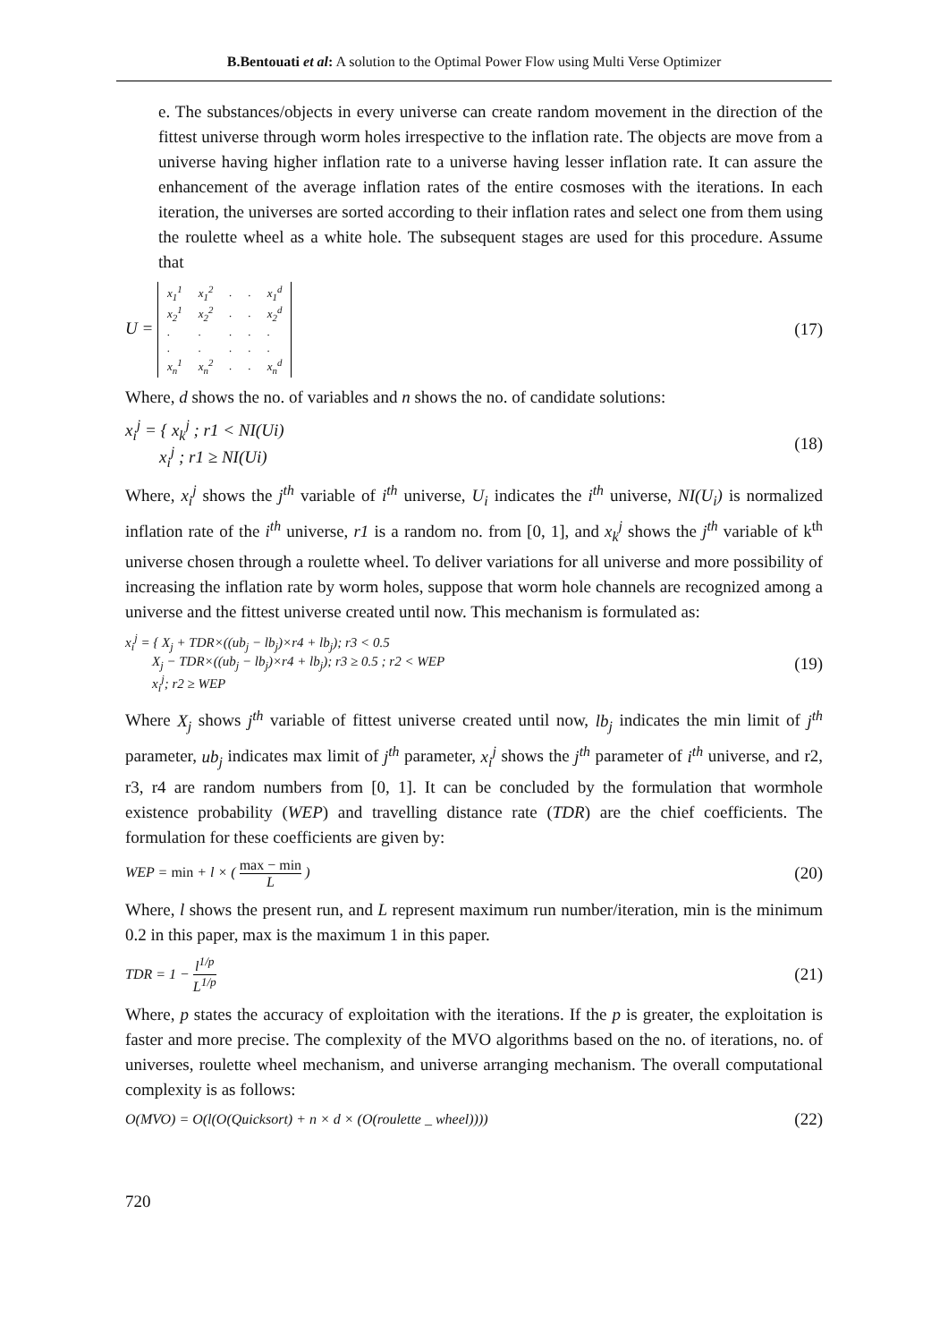B.Bentouati et al: A solution to the Optimal Power Flow using Multi Verse Optimizer
e. The substances/objects in every universe can create random movement in the direction of the fittest universe through worm holes irrespective to the inflation rate. The objects are move from a universe having higher inflation rate to a universe having lesser inflation rate. It can assure the enhancement of the average inflation rates of the entire cosmoses with the iterations. In each iteration, the universes are sorted according to their inflation rates and select one from them using the roulette wheel as a white hole. The subsequent stages are used for this procedure. Assume that
U =
| x<sub>1</sub><sup>1</sup> | x<sub>1</sub><sup>2</sup> | . | . | x<sub>1</sub><sup>d</sup> |
| x<sub>2</sub><sup>1</sup> | x<sub>2</sub><sup>2</sup> | . | . | x<sub>2</sub><sup>d</sup> |
| . | . | . | . | . |
| . | . | . | . | . |
| x<sub>n</sub><sup>1</sup> | x<sub>n</sub><sup>2</sup> | . | . | x<sub>n</sub><sup>d</sup> |
(17)
Where, d shows the no. of variables and n shows the no. of candidate solutions:
x<sub>i</sub><sup>j</sup> = { x<sub>k</sub><sup>j</sup> ; r1 < NI(Ui)
x<sub>i</sub><sup>j</sup> ; r1 ≥ NI(Ui)
(18)
Where, x<sub>i</sub><sup>j</sup> shows the j<sup>th</sup> variable of i<sup>th</sup> universe, U<sub>i</sub> indicates the i<sup>th</sup> universe, NI(U<sub>i</sub>) is normalized inflation rate of the i<sup>th</sup> universe, r1 is a random no. from [0, 1], and x<sub>k</sub><sup>j</sup> shows the j<sup>th</sup> variable of k<sup>th</sup> universe chosen through a roulette wheel. To deliver variations for all universe and more possibility of increasing the inflation rate by worm holes, suppose that worm hole channels are recognized among a universe and the fittest universe created until now. This mechanism is formulated as:
x<sub>i</sub><sup>j</sup> = { X<sub>j</sub> + TDR×((ub<sub>j</sub> − lb<sub>j</sub>)×r4 + lb<sub>j</sub>); r3 < 0.5
X<sub>j</sub> − TDR×((ub<sub>j</sub> − lb<sub>j</sub>)×r4 + lb<sub>j</sub>); r3 ≥ 0.5 ; r2 < WEP
x<sub>i</sub><sup>j</sup>; r2 ≥ WEP
(19)
Where X<sub>j</sub> shows j<sup>th</sup> variable of fittest universe created until now, lb<sub>j</sub> indicates the min limit of j<sup>th</sup> parameter, ub<sub>j</sub> indicates max limit of j<sup>th</sup> parameter, x<sub>i</sub><sup>j</sup> shows the j<sup>th</sup> parameter of i<sup>th</sup> universe, and r2, r3, r4 are random numbers from [0, 1]. It can be concluded by the formulation that wormhole existence probability (WEP) and travelling distance rate (TDR) are the chief coefficients. The formulation for these coefficients are given by:
WEP = min + l × ( max − min L )
(20)
Where, l shows the present run, and L represent maximum run number/iteration, min is the minimum 0.2 in this paper, max is the maximum 1 in this paper.
TDR = 1 − l<sup>1/p</sup> L<sup>1/p</sup>
(21)
Where, p states the accuracy of exploitation with the iterations. If the p is greater, the exploitation is faster and more precise. The complexity of the MVO algorithms based on the no. of iterations, no. of universes, roulette wheel mechanism, and universe arranging mechanism. The overall computational complexity is as follows:
O(MVO) = O(l(O(Quicksort) + n × d × (O(roulette _ wheel))))
(22)
720